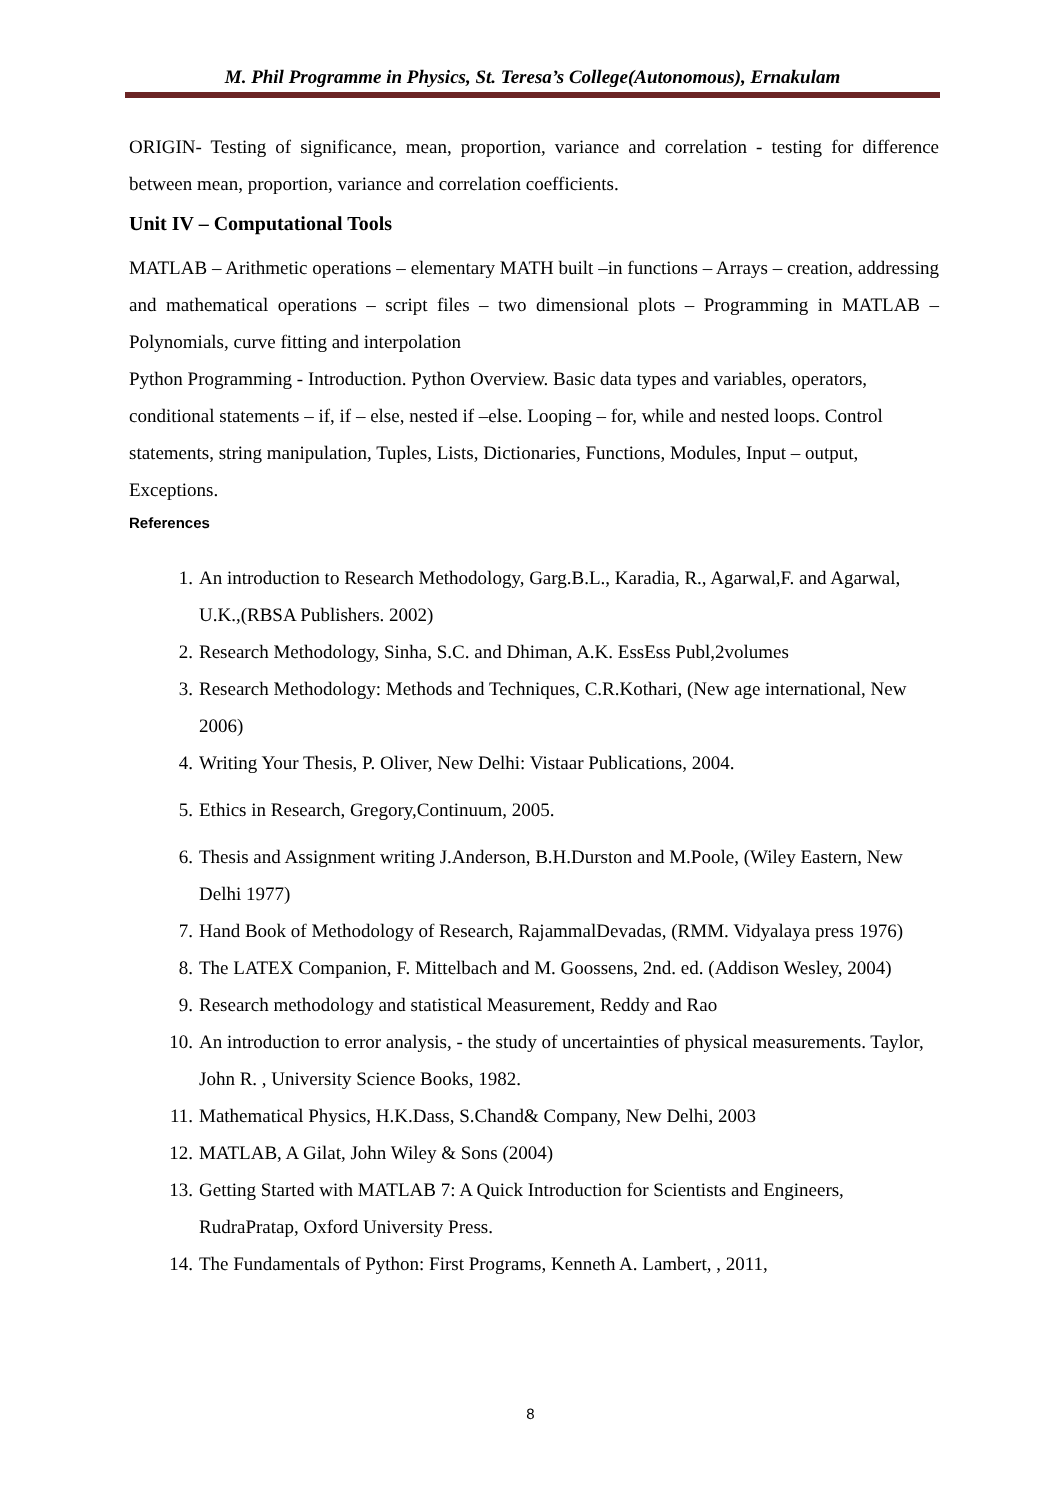M. Phil Programme in Physics, St. Teresa’s College(Autonomous), Ernakulam
ORIGIN- Testing of significance, mean, proportion, variance and correlation - testing for difference between mean, proportion, variance and correlation coefficients.
Unit IV – Computational Tools
MATLAB – Arithmetic operations – elementary MATH built –in functions – Arrays – creation, addressing and mathematical operations – script files – two dimensional plots – Programming in MATLAB – Polynomials, curve fitting and interpolation
Python Programming - Introduction. Python Overview. Basic data types and variables, operators, conditional statements – if, if – else, nested if –else. Looping – for, while and nested loops. Control statements, string manipulation, Tuples, Lists, Dictionaries, Functions, Modules, Input – output, Exceptions.
References
1. An introduction to Research Methodology, Garg.B.L., Karadia, R., Agarwal,F. and Agarwal, U.K.,(RBSA Publishers. 2002)
2. Research Methodology, Sinha, S.C. and Dhiman, A.K. EssEss Publ,2volumes
3. Research Methodology: Methods and Techniques, C.R.Kothari, (New age international, New 2006)
4. Writing Your Thesis, P. Oliver, New Delhi: Vistaar Publications, 2004.
5. Ethics in Research, Gregory,Continuum, 2005.
6. Thesis and Assignment writing J.Anderson, B.H.Durston and M.Poole, (Wiley Eastern, New Delhi 1977)
7. Hand Book of Methodology of Research, RajammalDevadas, (RMM. Vidyalaya press 1976)
8. The LATEX Companion, F. Mittelbach and M. Goossens, 2nd. ed. (Addison Wesley, 2004)
9. Research methodology and statistical Measurement, Reddy and Rao
10. An introduction to error analysis, - the study of uncertainties of physical measurements. Taylor, John R. , University Science Books, 1982.
11. Mathematical Physics, H.K.Dass, S.Chand& Company, New Delhi, 2003
12. MATLAB, A Gilat, John Wiley & Sons (2004)
13. Getting Started with MATLAB 7: A Quick Introduction for Scientists and Engineers, RudraPratap, Oxford University Press.
14. The Fundamentals of Python: First Programs, Kenneth A. Lambert, , 2011,
8